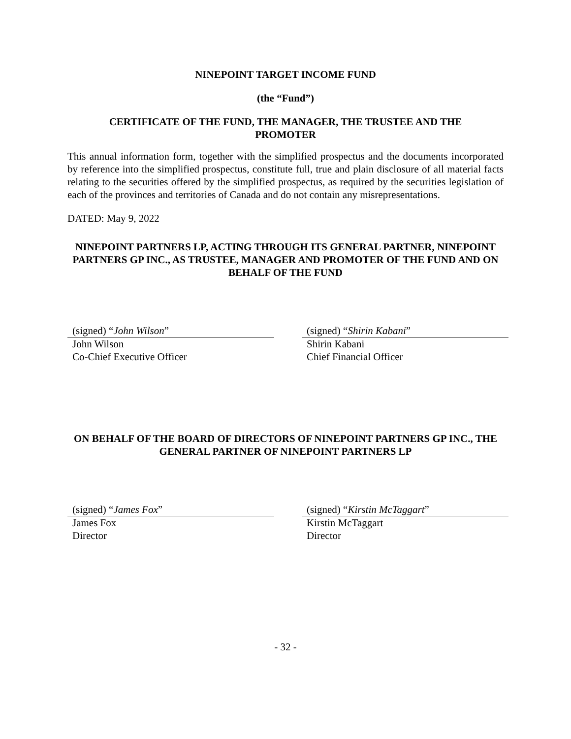NINEPOINT TARGET INCOME FUND
(the “Fund”)
CERTIFICATE OF THE FUND, THE MANAGER, THE TRUSTEE AND THE
PROMOTER
This annual information form, together with the simplified prospectus and the documents incorporated by reference into the simplified prospectus, constitute full, true and plain disclosure of all material facts relating to the securities offered by the simplified prospectus, as required by the securities legislation of each of the provinces and territories of Canada and do not contain any misrepresentations.
DATED: May 9, 2022
NINEPOINT PARTNERS LP, ACTING THROUGH ITS GENERAL PARTNER, NINEPOINT PARTNERS GP INC., AS TRUSTEE, MANAGER AND PROMOTER OF THE FUND AND ON BEHALF OF THE FUND
(signed) “John Wilson”
John Wilson
Co-Chief Executive Officer
(signed) “Shirin Kabani”
Shirin Kabani
Chief Financial Officer
ON BEHALF OF THE BOARD OF DIRECTORS OF NINEPOINT PARTNERS GP INC., THE GENERAL PARTNER OF NINEPOINT PARTNERS LP
(signed) “James Fox”
James Fox
Director
(signed) “Kirstin McTaggart”
Kirstin McTaggart
Director
- 32 -